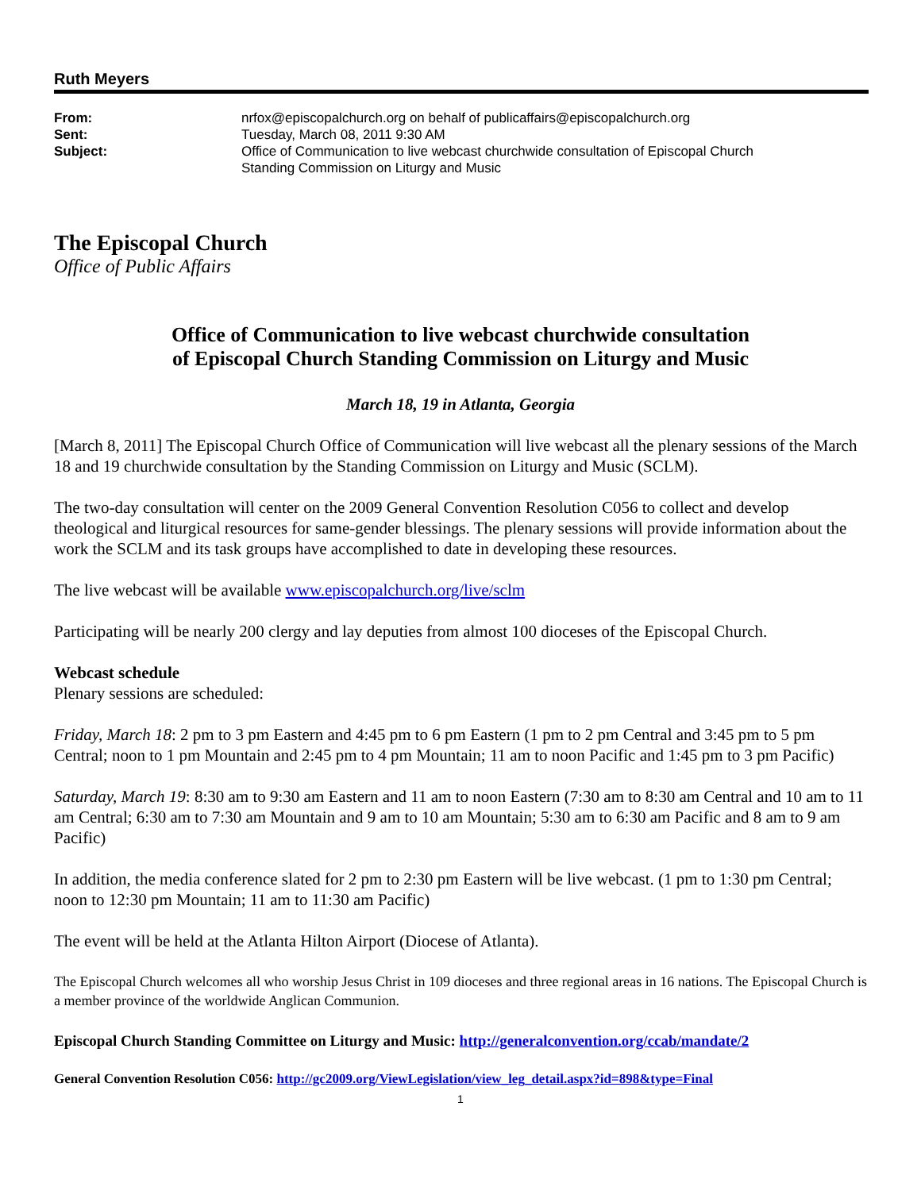Ruth Meyers
| From: | nrfox@episcopalchurch.org on behalf of publicaffairs@episcopalchurch.org |
| Sent: | Tuesday, March 08, 2011 9:30 AM |
| Subject: | Office of Communication to live webcast churchwide consultation of Episcopal Church Standing Commission on Liturgy and Music |
The Episcopal Church
Office of Public Affairs
Office of Communication to live webcast churchwide consultation
of Episcopal Church Standing Commission on Liturgy and Music
March 18, 19 in Atlanta, Georgia
[March 8, 2011] The Episcopal Church Office of Communication will live webcast all the plenary sessions of the March 18 and 19 churchwide consultation by the Standing Commission on Liturgy and Music (SCLM).
The two-day consultation will center on the 2009 General Convention Resolution C056 to collect and develop theological and liturgical resources for same-gender blessings. The plenary sessions will provide information about the work the SCLM and its task groups have accomplished to date in developing these resources.
The live webcast will be available www.episcopalchurch.org/live/sclm
Participating will be nearly 200 clergy and lay deputies from almost 100 dioceses of the Episcopal Church.
Webcast schedule
Plenary sessions are scheduled:
Friday, March 18: 2 pm to 3 pm Eastern and 4:45 pm to 6 pm Eastern (1 pm to 2 pm Central and 3:45 pm to 5 pm Central; noon to 1 pm Mountain and 2:45 pm to 4 pm Mountain; 11 am to noon Pacific and 1:45 pm to 3 pm Pacific)
Saturday, March 19: 8:30 am to 9:30 am Eastern and 11 am to noon Eastern (7:30 am to 8:30 am Central and 10 am to 11 am Central; 6:30 am to 7:30 am Mountain and 9 am to 10 am Mountain; 5:30 am to 6:30 am Pacific and 8 am to 9 am Pacific)
In addition, the media conference slated for 2 pm to 2:30 pm Eastern will be live webcast. (1 pm to 1:30 pm Central; noon to 12:30 pm Mountain; 11 am to 11:30 am Pacific)
The event will be held at the Atlanta Hilton Airport (Diocese of Atlanta).
The Episcopal Church welcomes all who worship Jesus Christ in 109 dioceses and three regional areas in 16 nations. The Episcopal Church is a member province of the worldwide Anglican Communion.
Episcopal Church Standing Committee on Liturgy and Music: http://generalconvention.org/ccab/mandate/2
General Convention Resolution C056: http://gc2009.org/ViewLegislation/view_leg_detail.aspx?id=898&type=Final
1